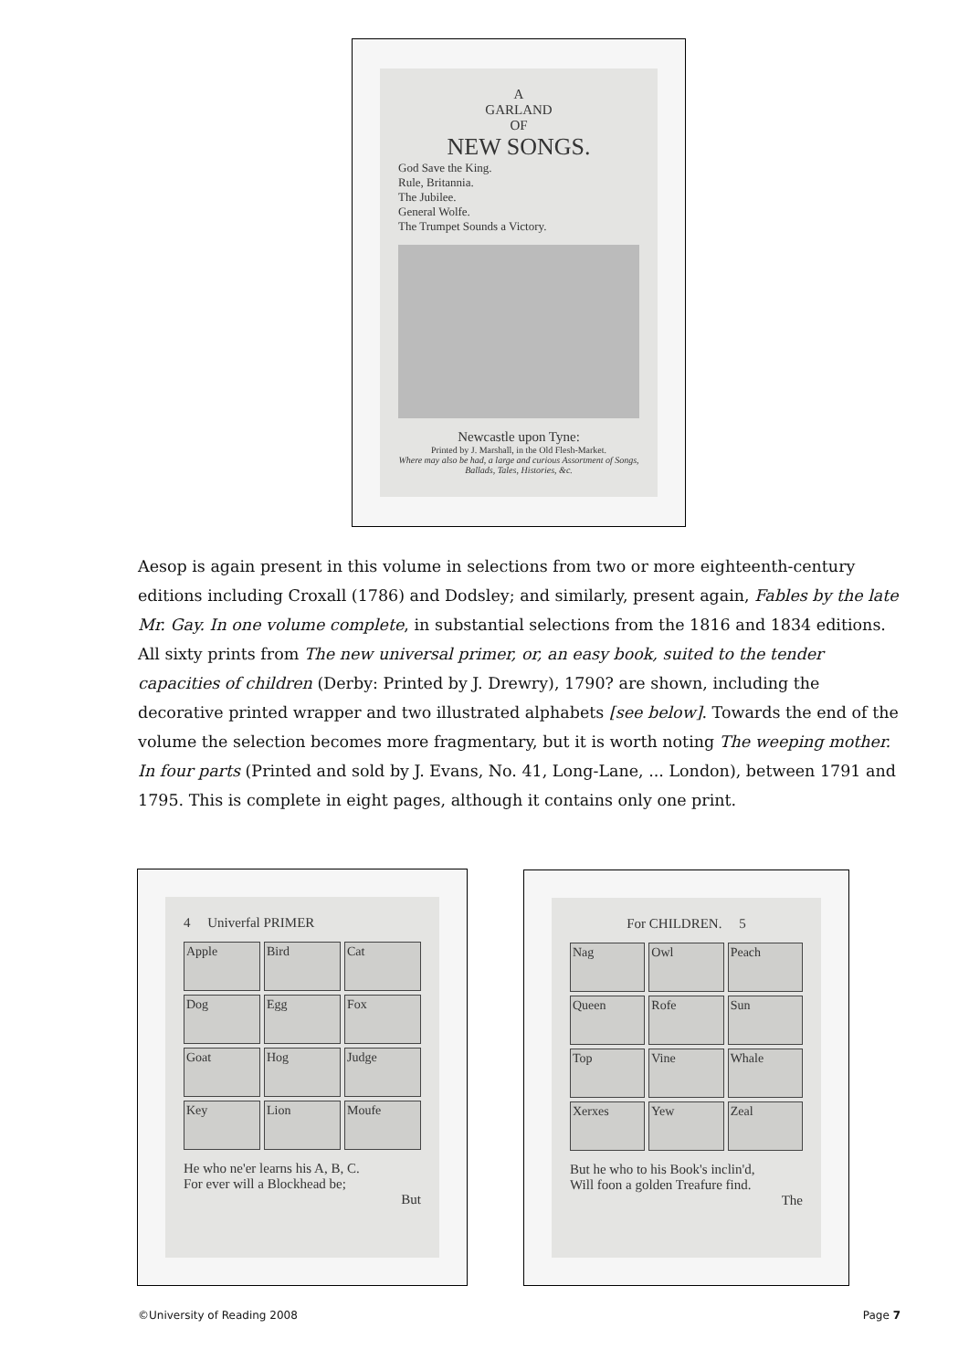A
GARLAND
OF
NEW SONGS.
God Save the King.
Rule, Britannia.
The Jubilee.
General Wolfe.
The Trumpet Sounds a Victory.
Newcastle upon Tyne:
Printed by J. Marshall, in the Old Flesh-Market.
Where may also be had, a large and curious Assortment of Songs, Ballads, Tales, Histories, &c.
Aesop is again present in this volume in selections from two or more eighteenth-century editions including Croxall (1786) and Dodsley; and similarly, present again, Fables by the late Mr. Gay. In one volume complete, in substantial selections from the 1816 and 1834 editions. All sixty prints from The new universal primer, or, an easy book, suited to the tender capacities of children (Derby: Printed by J. Drewry), 1790? are shown, including the decorative printed wrapper and two illustrated alphabets [see below]. Towards the end of the volume the selection becomes more fragmentary, but it is worth noting The weeping mother. In four parts (Printed and sold by J. Evans, No. 41, Long-Lane, ... London), between 1791 and 1795. This is complete in eight pages, although it contains only one print.
4 Univerfal PRIMER
Apple
Bird
Cat
Dog
Egg
Fox
Goat
Hog
Judge
Key
Lion
Moufe
He who ne'er learns his A, B, C.
For ever will a Blockhead be;
But
For CHILDREN. 5
Nag
Owl
Peach
Queen
Rofe
Sun
Top
Vine
Whale
Xerxes
Yew
Zeal
But he who to his Book's inclin'd,
Will foon a golden Treafure find.
The
©University of Reading 2008 Page 7